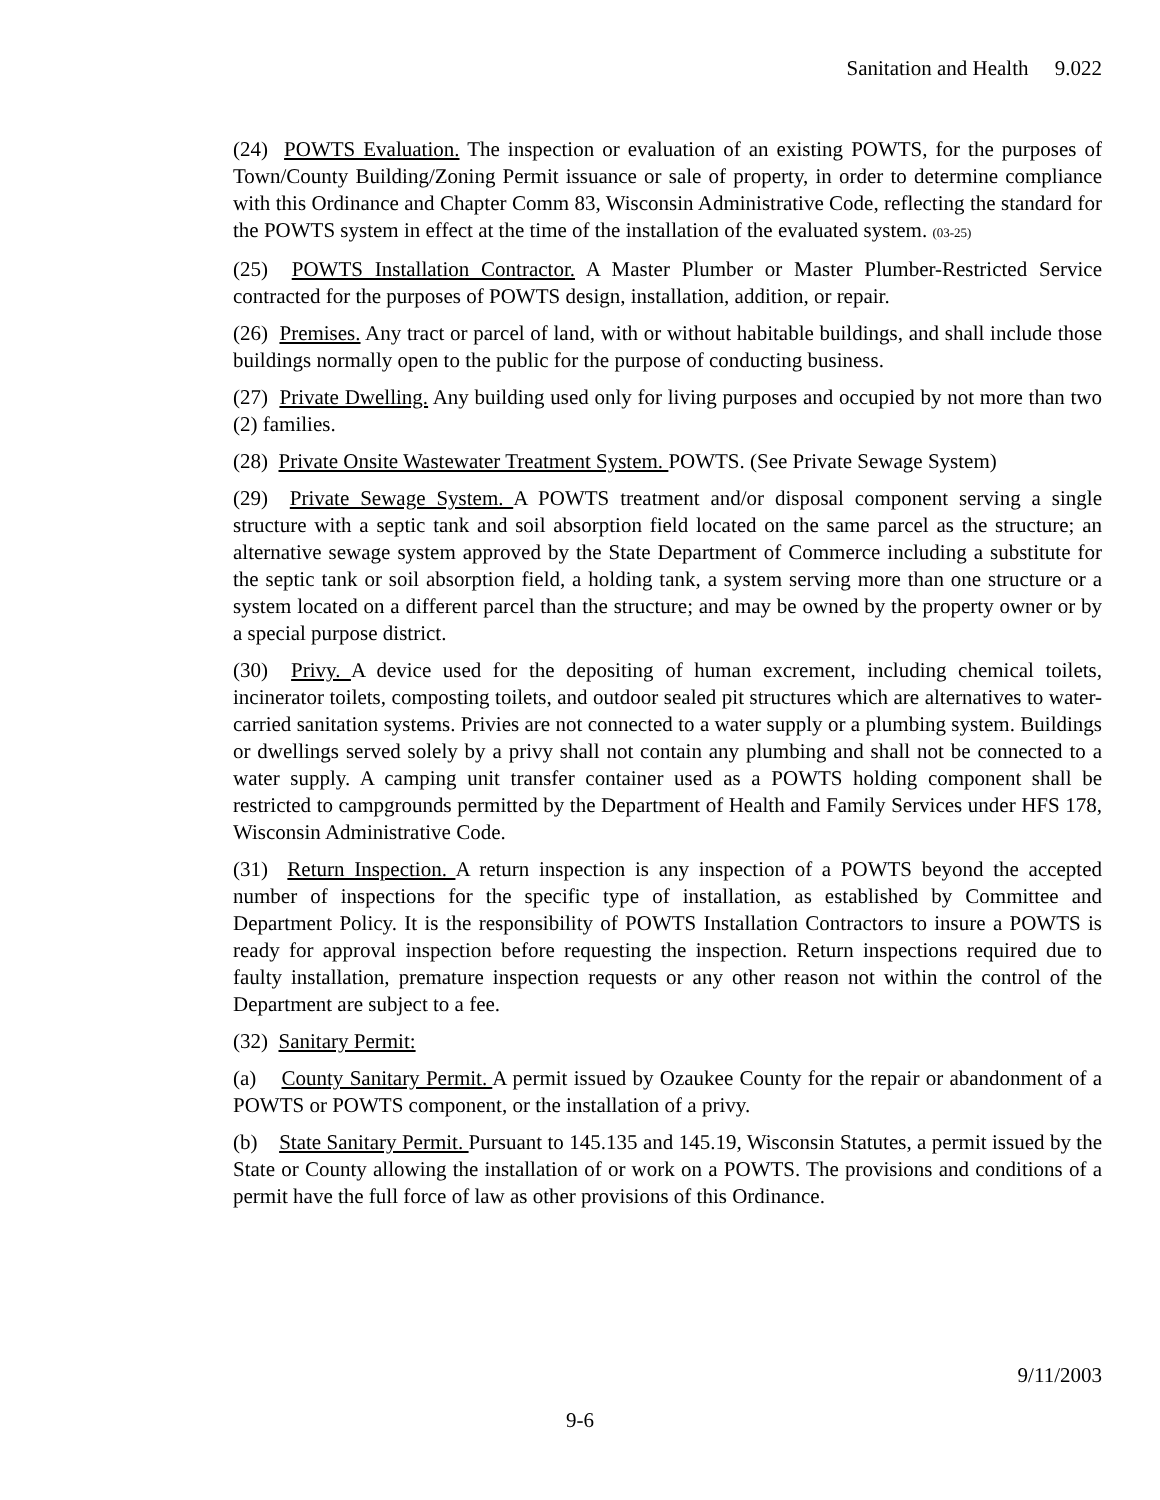Sanitation and Health 9.022
(24) POWTS Evaluation. The inspection or evaluation of an existing POWTS, for the purposes of Town/County Building/Zoning Permit issuance or sale of property, in order to determine compliance with this Ordinance and Chapter Comm 83, Wisconsin Administrative Code, reflecting the standard for the POWTS system in effect at the time of the installation of the evaluated system. (03-25)
(25) POWTS Installation Contractor. A Master Plumber or Master Plumber-Restricted Service contracted for the purposes of POWTS design, installation, addition, or repair.
(26) Premises. Any tract or parcel of land, with or without habitable buildings, and shall include those buildings normally open to the public for the purpose of conducting business.
(27) Private Dwelling. Any building used only for living purposes and occupied by not more than two (2) families.
(28) Private Onsite Wastewater Treatment System. POWTS. (See Private Sewage System)
(29) Private Sewage System. A POWTS treatment and/or disposal component serving a single structure with a septic tank and soil absorption field located on the same parcel as the structure; an alternative sewage system approved by the State Department of Commerce including a substitute for the septic tank or soil absorption field, a holding tank, a system serving more than one structure or a system located on a different parcel than the structure; and may be owned by the property owner or by a special purpose district.
(30) Privy. A device used for the depositing of human excrement, including chemical toilets, incinerator toilets, composting toilets, and outdoor sealed pit structures which are alternatives to water-carried sanitation systems. Privies are not connected to a water supply or a plumbing system. Buildings or dwellings served solely by a privy shall not contain any plumbing and shall not be connected to a water supply. A camping unit transfer container used as a POWTS holding component shall be restricted to campgrounds permitted by the Department of Health and Family Services under HFS 178, Wisconsin Administrative Code.
(31) Return Inspection. A return inspection is any inspection of a POWTS beyond the accepted number of inspections for the specific type of installation, as established by Committee and Department Policy. It is the responsibility of POWTS Installation Contractors to insure a POWTS is ready for approval inspection before requesting the inspection. Return inspections required due to faulty installation, premature inspection requests or any other reason not within the control of the Department are subject to a fee.
(32) Sanitary Permit:
(a) County Sanitary Permit. A permit issued by Ozaukee County for the repair or abandonment of a POWTS or POWTS component, or the installation of a privy.
(b) State Sanitary Permit. Pursuant to 145.135 and 145.19, Wisconsin Statutes, a permit issued by the State or County allowing the installation of or work on a POWTS. The provisions and conditions of a permit have the full force of law as other provisions of this Ordinance.
9/11/2003
9-6